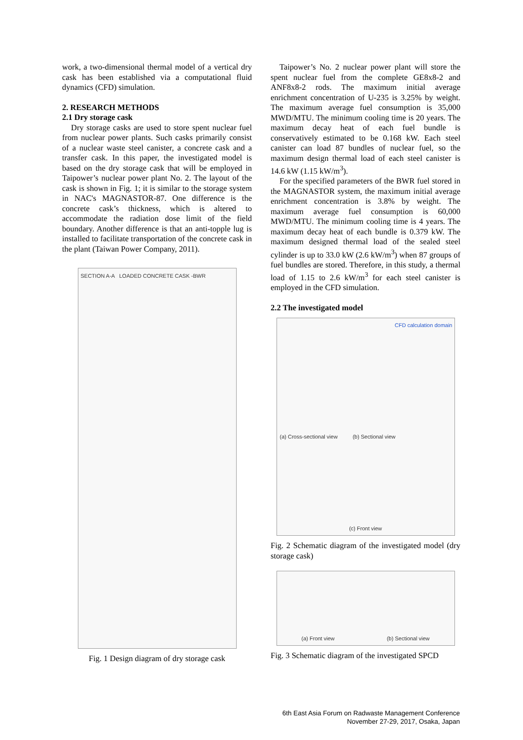work, a two-dimensional thermal model of a vertical dry cask has been established via a computational fluid dynamics (CFD) simulation.
2. RESEARCH METHODS
2.1 Dry storage cask
Dry storage casks are used to store spent nuclear fuel from nuclear power plants. Such casks primarily consist of a nuclear waste steel canister, a concrete cask and a transfer cask. In this paper, the investigated model is based on the dry storage cask that will be employed in Taipower’s nuclear power plant No. 2. The layout of the cask is shown in Fig. 1; it is similar to the storage system in NAC's MAGNASTOR-87. One difference is the concrete cask’s thickness, which is altered to accommodate the radiation dose limit of the field boundary. Another difference is that an anti-topple lug is installed to facilitate transportation of the concrete cask in the plant (Taiwan Power Company, 2011).
SECTION A-A LOADED CONCRETE CASK -BWR
Fig. 1 Design diagram of dry storage cask
Taipower’s No. 2 nuclear power plant will store the spent nuclear fuel from the complete GE8x8-2 and ANF8x8-2 rods. The maximum initial average enrichment concentration of U-235 is 3.25% by weight. The maximum average fuel consumption is 35,000 MWD/MTU. The minimum cooling time is 20 years. The maximum decay heat of each fuel bundle is conservatively estimated to be 0.168 kW. Each steel canister can load 87 bundles of nuclear fuel, so the maximum design thermal load of each steel canister is 14.6 kW (1.15 kW/m<sup>3</sup>).
For the specified parameters of the BWR fuel stored in the MAGNASTOR system, the maximum initial average enrichment concentration is 3.8% by weight. The maximum average fuel consumption is 60,000 MWD/MTU. The minimum cooling time is 4 years. The maximum decay heat of each bundle is 0.379 kW. The maximum designed thermal load of the sealed steel cylinder is up to 33.0 kW (2.6 kW/m<sup>3</sup>) when 87 groups of fuel bundles are stored. Therefore, in this study, a thermal load of 1.15 to 2.6 kW/m<sup>3</sup> for each steel canister is employed in the CFD simulation.
2.2 The investigated model
CFD calculation domain
(a) Cross-sectional view (b) Sectional view
(c) Front view
Fig. 2 Schematic diagram of the investigated model (dry storage cask)
(a) Front view (b) Sectional view
Fig. 3 Schematic diagram of the investigated SPCD
6th East Asia Forum on Radwaste Management Conference
November 27-29, 2017, Osaka, Japan